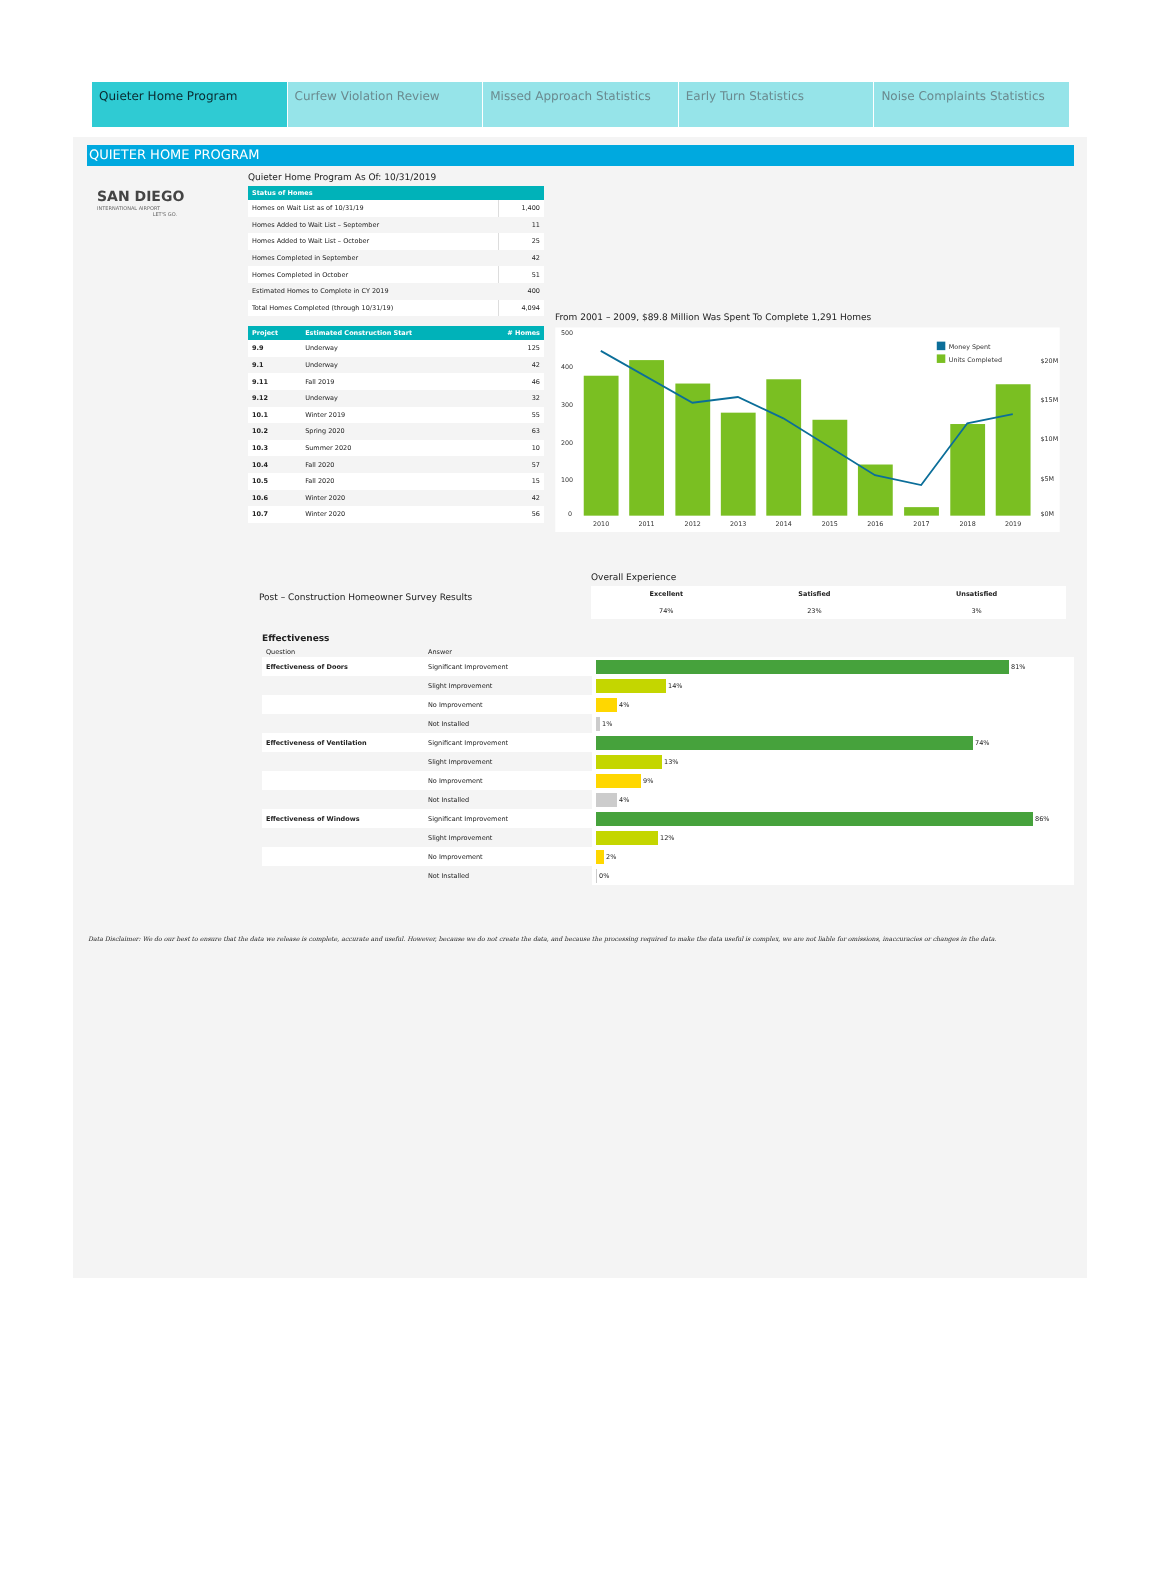Quieter Home Program Curfew Violation Review Missed Approach Statistics Early Turn Statistics Noise Complaints Statistics
QUIETER HOME PROGRAM
SAN DIEGO
INTERNATIONAL AIRPORT
LET'S GO.
Quieter Home Program As Of: 10/31/2019
| Status of Homes | |
| --- | --- |
| Homes on Wait List as of 10/31/19 | 1,400 |
| Homes Added to Wait List – September | 11 |
| Homes Added to Wait List – October | 25 |
| Homes Completed in September | 42 |
| Homes Completed in October | 51 |
| Estimated Homes to Complete in CY 2019 | 400 |
| Total Homes Completed (through 10/31/19) | 4,094 |
| Project | Estimated Construction Start | # Homes |
| --- | --- | --- |
| 9.9 | Underway | 125 |
| 9.1 | Underway | 42 |
| 9.11 | Fall 2019 | 46 |
| 9.12 | Underway | 32 |
| 10.1 | Winter 2019 | 55 |
| 10.2 | Spring 2020 | 63 |
| 10.3 | Summer 2020 | 10 |
| 10.4 | Fall 2020 | 57 |
| 10.5 | Fall 2020 | 15 |
| 10.6 | Winter 2020 | 42 |
| 10.7 | Winter 2020 | 56 |
From 2001 – 2009, $89.8 Million Was Spent To Complete 1,291 Homes
500
400
300
200
100
0
$20M
$15M
$10M
$5M
$0M
2010
2011
2012
2013
2014
2015
2016
2017
2018
2019
Money Spent
Units Completed
Post – Construction Homeowner Survey Results
Overall Experience
| Excellent | Satisfied | Unsatisfied |
| 74% | 23% | 3% |
Effectiveness
| Question | Answer | |
| Effectiveness of Doors | Significant Improvement | 81% |
| | Slight Improvement | 14% |
| | No Improvement | 4% |
| | Not Installed | 1% |
| Effectiveness of Ventilation | Significant Improvement | 74% |
| | Slight Improvement | 13% |
| | No Improvement | 9% |
| | Not Installed | 4% |
| Effectiveness of Windows | Significant Improvement | 86% |
| | Slight Improvement | 12% |
| | No Improvement | 2% |
| | Not Installed | 0% |
Data Disclaimer: We do our best to ensure that the data we release is complete, accurate and useful. However, because we do not create the data, and because the processing required to make the data useful is complex, we are not liable for omissions, inaccuracies or changes in the data.